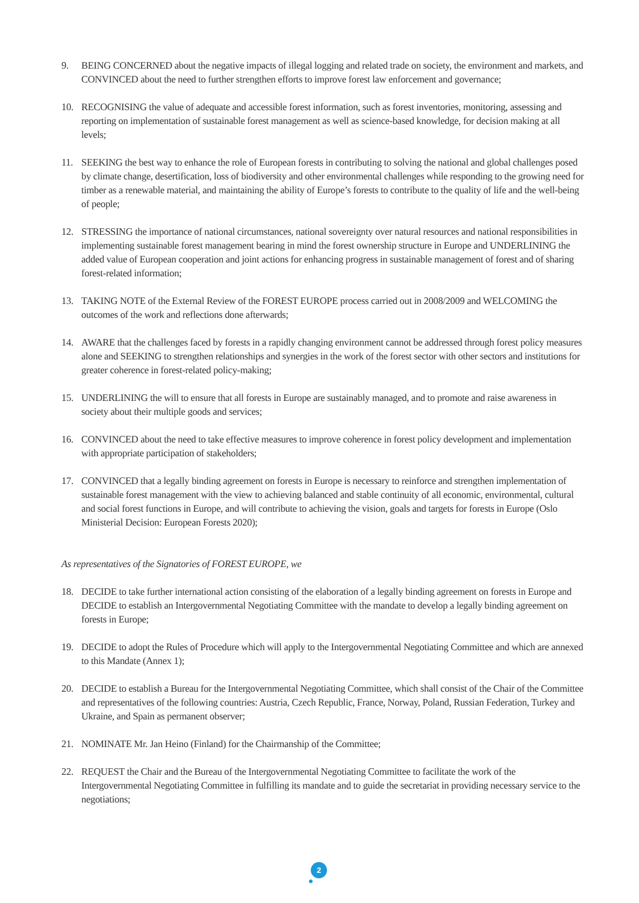9. BEING CONCERNED about the negative impacts of illegal logging and related trade on society, the environment and markets, and CONVINCED about the need to further strengthen efforts to improve forest law enforcement and governance;
10. RECOGNISING the value of adequate and accessible forest information, such as forest inventories, monitoring, assessing and reporting on implementation of sustainable forest management as well as science-based knowledge, for decision making at all levels;
11. SEEKING the best way to enhance the role of European forests in contributing to solving the national and global challenges posed by climate change, desertification, loss of biodiversity and other environmental challenges while responding to the growing need for timber as a renewable material, and maintaining the ability of Europe’s forests to contribute to the quality of life and the well-being of people;
12. STRESSING the importance of national circumstances, national sovereignty over natural resources and national responsibilities in implementing sustainable forest management bearing in mind the forest ownership structure in Europe and UNDERLINING the added value of European cooperation and joint actions for enhancing progress in sustainable management of forest and of sharing forest-related information;
13. TAKING NOTE of the External Review of the FOREST EUROPE process carried out in 2008/2009 and WELCOMING the outcomes of the work and reflections done afterwards;
14. AWARE that the challenges faced by forests in a rapidly changing environment cannot be addressed through forest policy measures alone and SEEKING to strengthen relationships and synergies in the work of the forest sector with other sectors and institutions for greater coherence in forest-related policy-making;
15. UNDERLINING the will to ensure that all forests in Europe are sustainably managed, and to promote and raise awareness in society about their multiple goods and services;
16. CONVINCED about the need to take effective measures to improve coherence in forest policy development and implementation with appropriate participation of stakeholders;
17. CONVINCED that a legally binding agreement on forests in Europe is necessary to reinforce and strengthen implementation of sustainable forest management with the view to achieving balanced and stable continuity of all economic, environmental, cultural and social forest functions in Europe, and will contribute to achieving the vision, goals and targets for forests in Europe (Oslo Ministerial Decision: European Forests 2020);
As representatives of the Signatories of FOREST EUROPE, we
18. DECIDE to take further international action consisting of the elaboration of a legally binding agreement on forests in Europe and DECIDE to establish an Intergovernmental Negotiating Committee with the mandate to develop a legally binding agreement on forests in Europe;
19. DECIDE to adopt the Rules of Procedure which will apply to the Intergovernmental Negotiating Committee and which are annexed to this Mandate (Annex 1);
20. DECIDE to establish a Bureau for the Intergovernmental Negotiating Committee, which shall consist of the Chair of the Committee and representatives of the following countries: Austria, Czech Republic, France, Norway, Poland, Russian Federation, Turkey and Ukraine, and Spain as permanent observer;
21. NOMINATE Mr. Jan Heino (Finland) for the Chairmanship of the Committee;
22. REQUEST the Chair and the Bureau of the Intergovernmental Negotiating Committee to facilitate the work of the Intergovernmental Negotiating Committee in fulfilling its mandate and to guide the secretariat in providing necessary service to the negotiations;
2